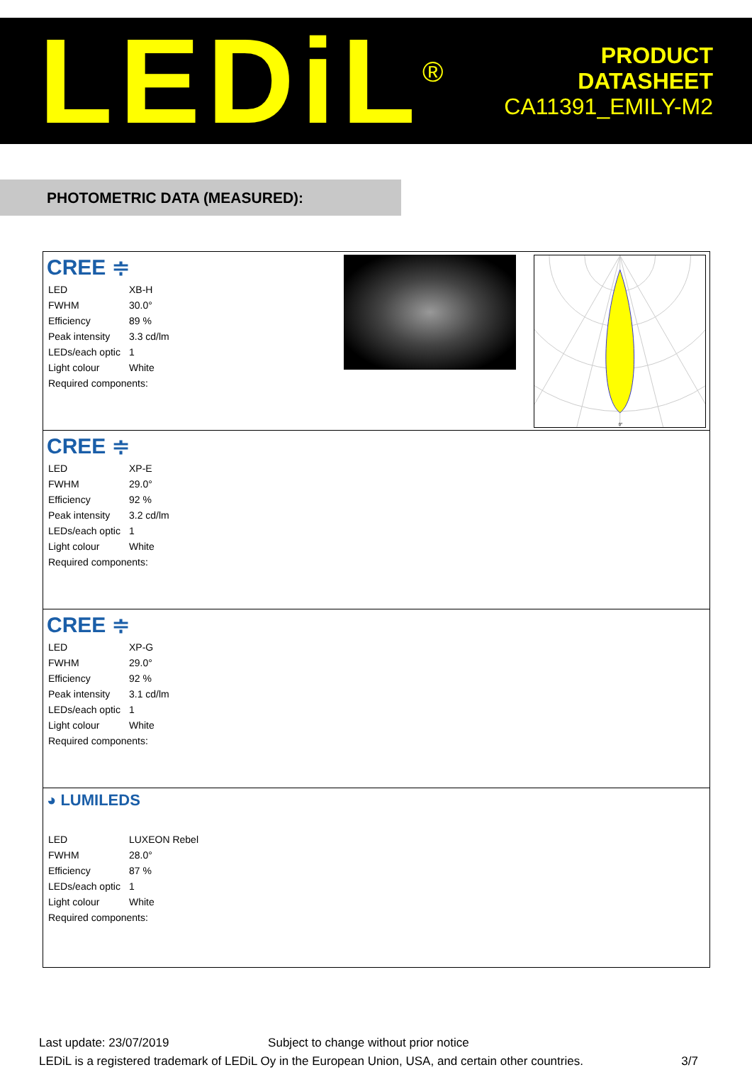LEDiL<sup>®</sup>
PRODUCT
DATASHEET
CA11391_EMILY-M2
PHOTOMETRIC DATA (MEASURED):
CREE ≑
| LED | XB-H |
| FWHM | 30.0° |
| Efficiency | 89 % |
| Peak intensity | 3.3 cd/lm |
| LEDs/each optic | 1 |
| Light colour | White |
| Required components: | |
0°
CREE ≑
| LED | XP-E |
| FWHM | 29.0° |
| Efficiency | 92 % |
| Peak intensity | 3.2 cd/lm |
| LEDs/each optic | 1 |
| Light colour | White |
| Required components: | |
CREE ≑
| LED | XP-G |
| FWHM | 29.0° |
| Efficiency | 92 % |
| Peak intensity | 3.1 cd/lm |
| LEDs/each optic | 1 |
| Light colour | White |
| Required components: | |
◕ LUMILEDS
| LED | LUXEON Rebel |
| FWHM | 28.0° |
| Efficiency | 87 % |
| LEDs/each optic | 1 |
| Light colour | White |
| Required components: | |
Last update: 23/07/2019 Subject to change without prior notice
LEDiL is a registered trademark of LEDiL Oy in the European Union, USA, and certain other countries. 3/7